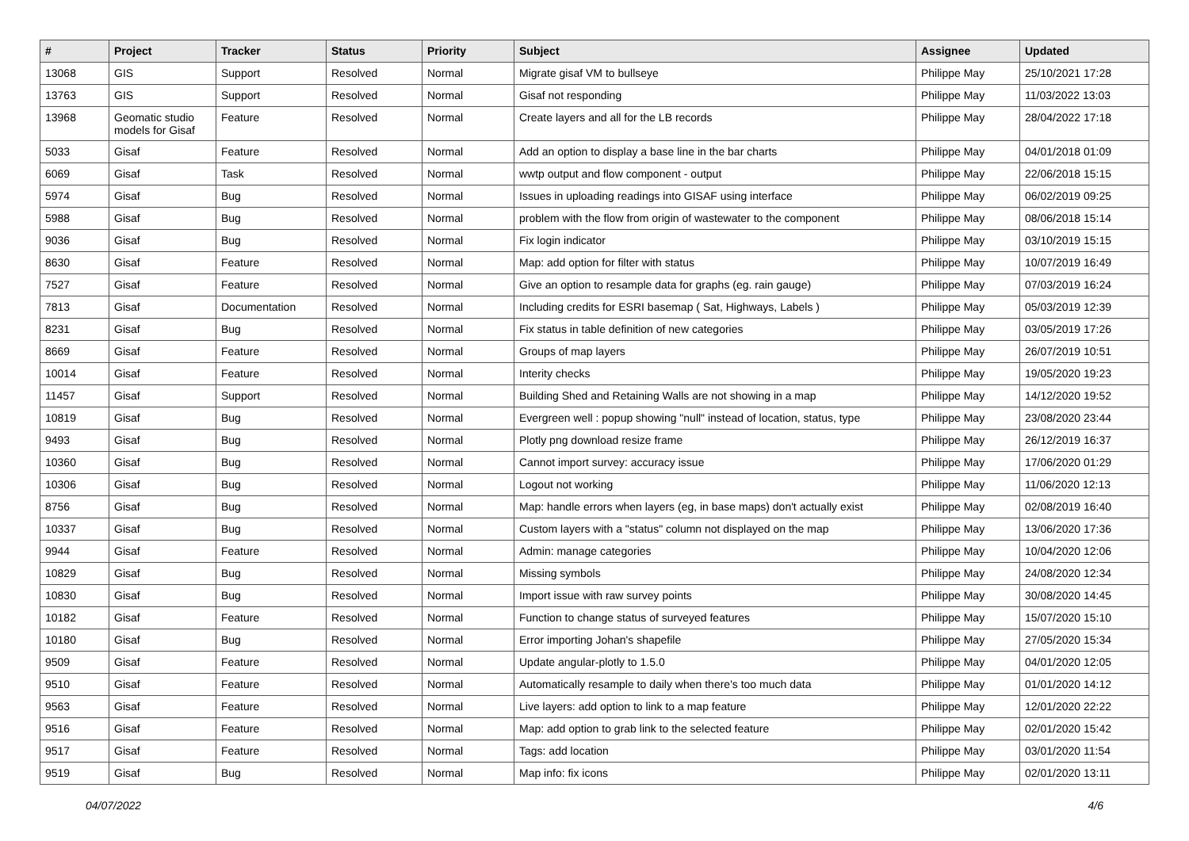| # | Project | Tracker | Status | Priority | Subject | Assignee | Updated |
| --- | --- | --- | --- | --- | --- | --- | --- |
| 13068 | GIS | Support | Resolved | Normal | Migrate gisaf VM to bullseye | Philippe May | 25/10/2021 17:28 |
| 13763 | GIS | Support | Resolved | Normal | Gisaf not responding | Philippe May | 11/03/2022 13:03 |
| 13968 | Geomatic studio models for Gisaf | Feature | Resolved | Normal | Create layers and all for the LB records | Philippe May | 28/04/2022 17:18 |
| 5033 | Gisaf | Feature | Resolved | Normal | Add an option to display a base line in the bar charts | Philippe May | 04/01/2018 01:09 |
| 6069 | Gisaf | Task | Resolved | Normal | wwtp output and flow component - output | Philippe May | 22/06/2018 15:15 |
| 5974 | Gisaf | Bug | Resolved | Normal | Issues in uploading readings into GISAF using interface | Philippe May | 06/02/2019 09:25 |
| 5988 | Gisaf | Bug | Resolved | Normal | problem with the flow from origin of wastewater to the component | Philippe May | 08/06/2018 15:14 |
| 9036 | Gisaf | Bug | Resolved | Normal | Fix login indicator | Philippe May | 03/10/2019 15:15 |
| 8630 | Gisaf | Feature | Resolved | Normal | Map: add option for filter with status | Philippe May | 10/07/2019 16:49 |
| 7527 | Gisaf | Feature | Resolved | Normal | Give an option to resample data for graphs (eg. rain gauge) | Philippe May | 07/03/2019 16:24 |
| 7813 | Gisaf | Documentation | Resolved | Normal | Including credits for ESRI basemap ( Sat, Highways, Labels ) | Philippe May | 05/03/2019 12:39 |
| 8231 | Gisaf | Bug | Resolved | Normal | Fix status in table definition of new categories | Philippe May | 03/05/2019 17:26 |
| 8669 | Gisaf | Feature | Resolved | Normal | Groups of map layers | Philippe May | 26/07/2019 10:51 |
| 10014 | Gisaf | Feature | Resolved | Normal | Interity checks | Philippe May | 19/05/2020 19:23 |
| 11457 | Gisaf | Support | Resolved | Normal | Building Shed and Retaining Walls are not showing in a map | Philippe May | 14/12/2020 19:52 |
| 10819 | Gisaf | Bug | Resolved | Normal | Evergreen well : popup showing "null" instead of location, status, type | Philippe May | 23/08/2020 23:44 |
| 9493 | Gisaf | Bug | Resolved | Normal | Plotly png download resize frame | Philippe May | 26/12/2019 16:37 |
| 10360 | Gisaf | Bug | Resolved | Normal | Cannot import survey: accuracy issue | Philippe May | 17/06/2020 01:29 |
| 10306 | Gisaf | Bug | Resolved | Normal | Logout not working | Philippe May | 11/06/2020 12:13 |
| 8756 | Gisaf | Bug | Resolved | Normal | Map: handle errors when layers (eg, in base maps) don't actually exist | Philippe May | 02/08/2019 16:40 |
| 10337 | Gisaf | Bug | Resolved | Normal | Custom layers with a "status" column not displayed on the map | Philippe May | 13/06/2020 17:36 |
| 9944 | Gisaf | Feature | Resolved | Normal | Admin: manage categories | Philippe May | 10/04/2020 12:06 |
| 10829 | Gisaf | Bug | Resolved | Normal | Missing symbols | Philippe May | 24/08/2020 12:34 |
| 10830 | Gisaf | Bug | Resolved | Normal | Import issue with raw survey points | Philippe May | 30/08/2020 14:45 |
| 10182 | Gisaf | Feature | Resolved | Normal | Function to change status of surveyed features | Philippe May | 15/07/2020 15:10 |
| 10180 | Gisaf | Bug | Resolved | Normal | Error importing Johan's shapefile | Philippe May | 27/05/2020 15:34 |
| 9509 | Gisaf | Feature | Resolved | Normal | Update angular-plotly to 1.5.0 | Philippe May | 04/01/2020 12:05 |
| 9510 | Gisaf | Feature | Resolved | Normal | Automatically resample to daily when there's too much data | Philippe May | 01/01/2020 14:12 |
| 9563 | Gisaf | Feature | Resolved | Normal | Live layers: add option to link to a map feature | Philippe May | 12/01/2020 22:22 |
| 9516 | Gisaf | Feature | Resolved | Normal | Map: add option to grab link to the selected feature | Philippe May | 02/01/2020 15:42 |
| 9517 | Gisaf | Feature | Resolved | Normal | Tags: add location | Philippe May | 03/01/2020 11:54 |
| 9519 | Gisaf | Bug | Resolved | Normal | Map info: fix icons | Philippe May | 02/01/2020 13:11 |
04/07/2022 4/6